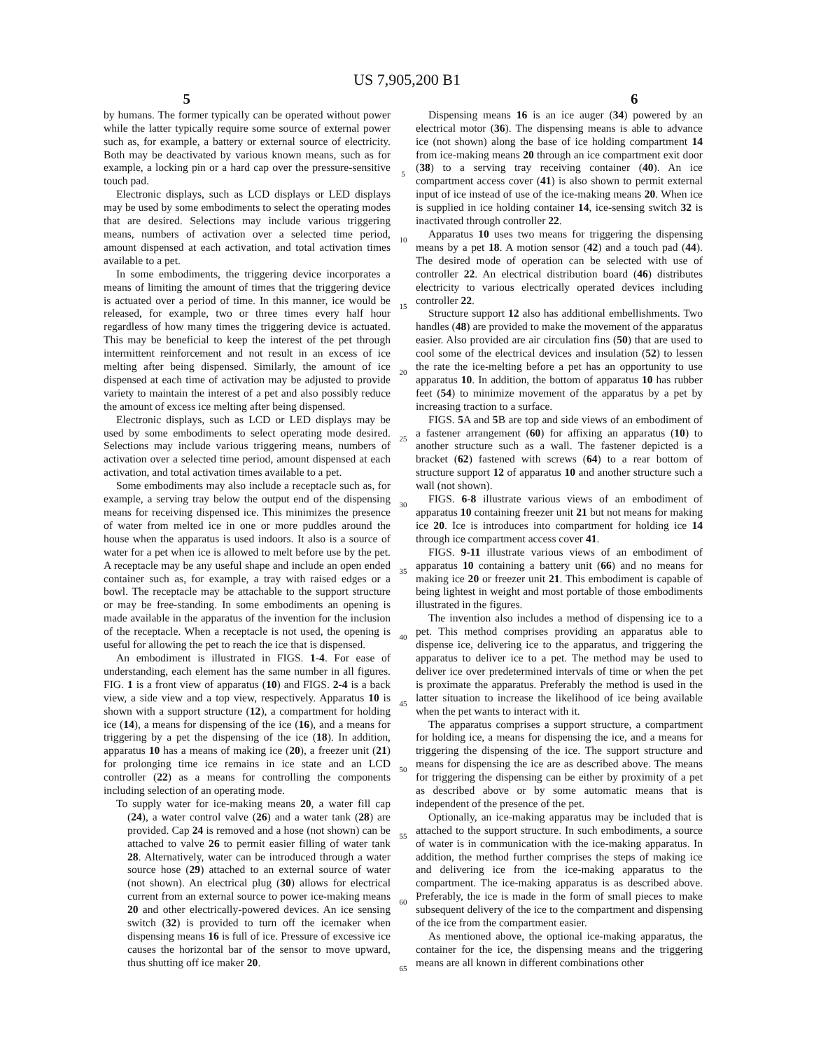US 7,905,200 B1
5 6
by humans. The former typically can be operated without power while the latter typically require some source of external power such as, for example, a battery or external source of electricity. Both may be deactivated by various known means, such as for example, a locking pin or a hard cap over the pressure-sensitive touch pad.
Electronic displays, such as LCD displays or LED displays may be used by some embodiments to select the operating modes that are desired. Selections may include various triggering means, numbers of activation over a selected time period, amount dispensed at each activation, and total activation times available to a pet.
In some embodiments, the triggering device incorporates a means of limiting the amount of times that the triggering device is actuated over a period of time. In this manner, ice would be released, for example, two or three times every half hour regardless of how many times the triggering device is actuated. This may be beneficial to keep the interest of the pet through intermittent reinforcement and not result in an excess of ice melting after being dispensed. Similarly, the amount of ice dispensed at each time of activation may be adjusted to provide variety to maintain the interest of a pet and also possibly reduce the amount of excess ice melting after being dispensed.
Electronic displays, such as LCD or LED displays may be used by some embodiments to select operating mode desired. Selections may include various triggering means, numbers of activation over a selected time period, amount dispensed at each activation, and total activation times available to a pet.
Some embodiments may also include a receptacle such as, for example, a serving tray below the output end of the dispensing means for receiving dispensed ice. This minimizes the presence of water from melted ice in one or more puddles around the house when the apparatus is used indoors. It also is a source of water for a pet when ice is allowed to melt before use by the pet. A receptacle may be any useful shape and include an open ended container such as, for example, a tray with raised edges or a bowl. The receptacle may be attachable to the support structure or may be free-standing. In some embodiments an opening is made available in the apparatus of the invention for the inclusion of the receptacle. When a receptacle is not used, the opening is useful for allowing the pet to reach the ice that is dispensed.
An embodiment is illustrated in FIGS. 1-4. For ease of understanding, each element has the same number in all figures. FIG. 1 is a front view of apparatus (10) and FIGS. 2-4 is a back view, a side view and a top view, respectively. Apparatus 10 is shown with a support structure (12), a compartment for holding ice (14), a means for dispensing of the ice (16), and a means for triggering by a pet the dispensing of the ice (18). In addition, apparatus 10 has a means of making ice (20), a freezer unit (21) for prolonging time ice remains in ice state and an LCD controller (22) as a means for controlling the components including selection of an operating mode.
To supply water for ice-making means 20, a water fill cap (24), a water control valve (26) and a water tank (28) are provided. Cap 24 is removed and a hose (not shown) can be attached to valve 26 to permit easier filling of water tank 28. Alternatively, water can be introduced through a water source hose (29) attached to an external source of water (not shown). An electrical plug (30) allows for electrical current from an external source to power ice-making means 20 and other electrically-powered devices. An ice sensing switch (32) is provided to turn off the icemaker when dispensing means 16 is full of ice. Pressure of excessive ice causes the horizontal bar of the sensor to move upward, thus shutting off ice maker 20.
5
10
15
20
25
30
35
40
45
50
55
60
65
Dispensing means 16 is an ice auger (34) powered by an electrical motor (36). The dispensing means is able to advance ice (not shown) along the base of ice holding compartment 14 from ice-making means 20 through an ice compartment exit door (38) to a serving tray receiving container (40). An ice compartment access cover (41) is also shown to permit external input of ice instead of use of the ice-making means 20. When ice is supplied in ice holding container 14, ice-sensing switch 32 is inactivated through controller 22.
Apparatus 10 uses two means for triggering the dispensing means by a pet 18. A motion sensor (42) and a touch pad (44). The desired mode of operation can be selected with use of controller 22. An electrical distribution board (46) distributes electricity to various electrically operated devices including controller 22.
Structure support 12 also has additional embellishments. Two handles (48) are provided to make the movement of the apparatus easier. Also provided are air circulation fins (50) that are used to cool some of the electrical devices and insulation (52) to lessen the rate the ice-melting before a pet has an opportunity to use apparatus 10. In addition, the bottom of apparatus 10 has rubber feet (54) to minimize movement of the apparatus by a pet by increasing traction to a surface.
FIGS. 5 A and 5 B are top and side views of an embodiment of a fastener arrangement (60) for affixing an apparatus (10) to another structure such as a wall. The fastener depicted is a bracket (62) fastened with screws (64) to a rear bottom of structure support 12 of apparatus 10 and another structure such a wall (not shown).
FIGS. 6-8 illustrate various views of an embodiment of apparatus 10 containing freezer unit 21 but not means for making ice 20. Ice is introduces into compartment for holding ice 14 through ice compartment access cover 41.
FIGS. 9-11 illustrate various views of an embodiment of apparatus 10 containing a battery unit (66) and no means for making ice 20 or freezer unit 21. This embodiment is capable of being lightest in weight and most portable of those embodiments illustrated in the figures.
The invention also includes a method of dispensing ice to a pet. This method comprises providing an apparatus able to dispense ice, delivering ice to the apparatus, and triggering the apparatus to deliver ice to a pet. The method may be used to deliver ice over predetermined intervals of time or when the pet is proximate the apparatus. Preferably the method is used in the latter situation to increase the likelihood of ice being available when the pet wants to interact with it.
The apparatus comprises a support structure, a compartment for holding ice, a means for dispensing the ice, and a means for triggering the dispensing of the ice. The support structure and means for dispensing the ice are as described above. The means for triggering the dispensing can be either by proximity of a pet as described above or by some automatic means that is independent of the presence of the pet.
Optionally, an ice-making apparatus may be included that is attached to the support structure. In such embodiments, a source of water is in communication with the ice-making apparatus. In addition, the method further comprises the steps of making ice and delivering ice from the ice-making apparatus to the compartment. The ice-making apparatus is as described above. Preferably, the ice is made in the form of small pieces to make subsequent delivery of the ice to the compartment and dispensing of the ice from the compartment easier.
As mentioned above, the optional ice-making apparatus, the container for the ice, the dispensing means and the triggering means are all known in different combinations other